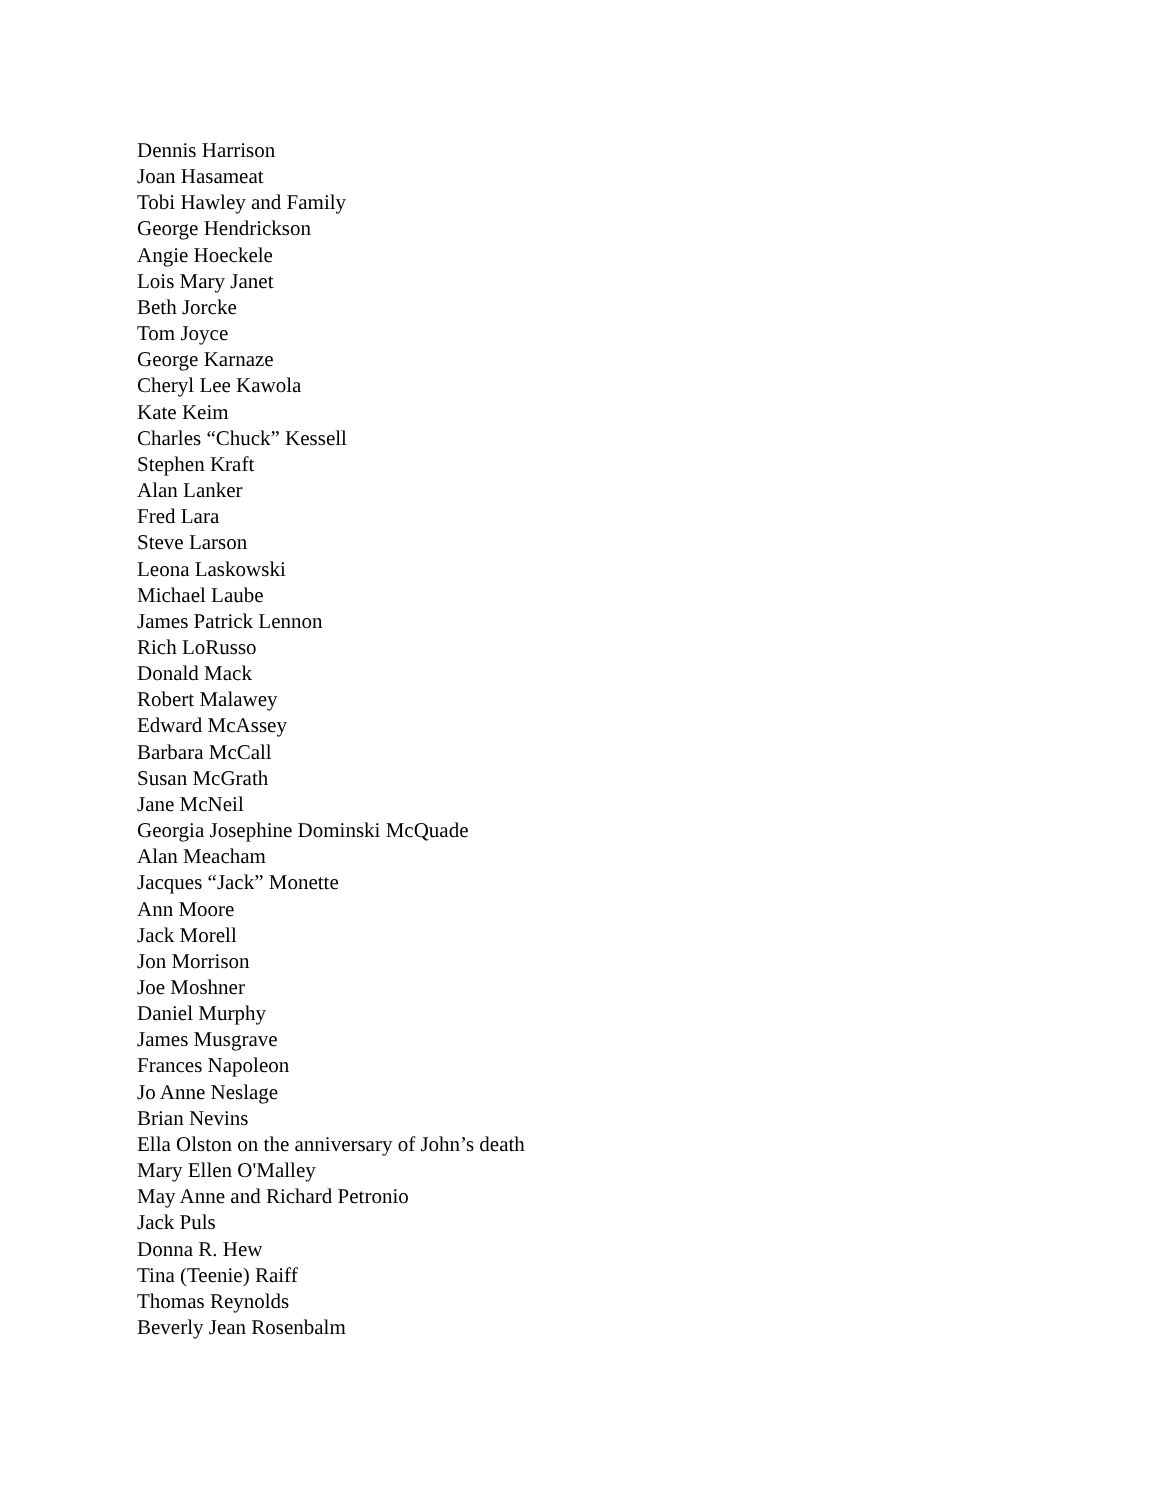Dennis Harrison
Joan Hasameat
Tobi Hawley and Family
George Hendrickson
Angie Hoeckele
Lois Mary Janet
Beth Jorcke
Tom Joyce
George Karnaze
Cheryl Lee Kawola
Kate Keim
Charles “Chuck” Kessell
Stephen Kraft
Alan Lanker
Fred Lara
Steve Larson
Leona Laskowski
Michael Laube
James Patrick Lennon
Rich LoRusso
Donald Mack
Robert Malawey
Edward McAssey
Barbara McCall
Susan McGrath
Jane McNeil
Georgia Josephine Dominski McQuade
Alan Meacham
Jacques “Jack” Monette
Ann Moore
Jack Morell
Jon Morrison
Joe Moshner
Daniel Murphy
James Musgrave
Frances Napoleon
Jo Anne Neslage
Brian Nevins
Ella Olston on the anniversary of John’s death
Mary Ellen O'Malley
May Anne and Richard Petronio
Jack Puls
Donna R. Hew
Tina (Teenie) Raiff
Thomas Reynolds
Beverly Jean Rosenbalm